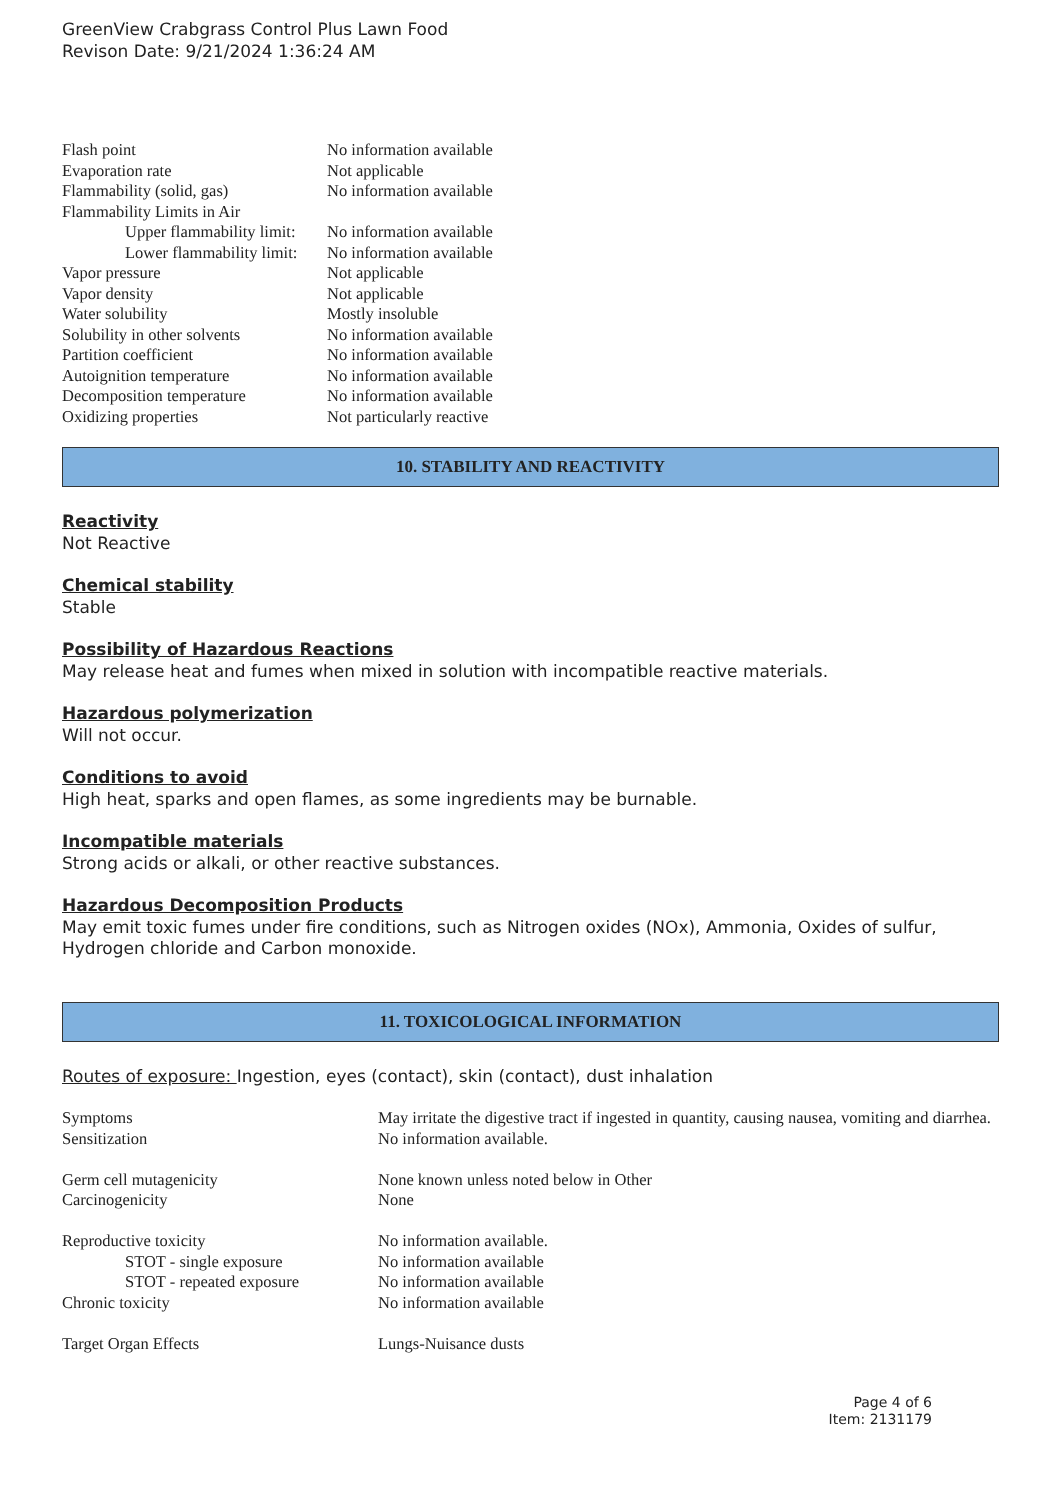GreenView Crabgrass Control Plus Lawn Food
Revison Date: 9/21/2024 1:36:24 AM
| Flash point | No information available |
| Evaporation rate | Not applicable |
| Flammability (solid, gas) | No information available |
| Flammability Limits in Air | |
| Upper flammability limit: | No information available |
| Lower flammability limit: | No information available |
| Vapor pressure | Not applicable |
| Vapor density | Not applicable |
| Water solubility | Mostly insoluble |
| Solubility in other solvents | No information available |
| Partition coefficient | No information available |
| Autoignition temperature | No information available |
| Decomposition temperature | No information available |
| Oxidizing properties | Not particularly reactive |
10. STABILITY AND REACTIVITY
Reactivity
Not Reactive
Chemical stability
Stable
Possibility of Hazardous Reactions
May release heat and fumes when mixed in solution with incompatible reactive materials.
Hazardous polymerization
Will not occur.
Conditions to avoid
High heat, sparks and open flames, as some ingredients may be burnable.
Incompatible materials
Strong acids or alkali, or other reactive substances.
Hazardous Decomposition Products
May emit toxic fumes under fire conditions, such as Nitrogen oxides (NOx), Ammonia, Oxides of sulfur, Hydrogen chloride and Carbon monoxide.
11. TOXICOLOGICAL INFORMATION
Routes of exposure: Ingestion, eyes (contact), skin (contact), dust inhalation
| Symptoms | May irritate the digestive tract if ingested in quantity, causing nausea, vomiting and diarrhea. |
| Sensitization | No information available. |
| Germ cell mutagenicity | None known unless noted below in Other |
| Carcinogenicity | None |
| Reproductive toxicity | No information available. |
| STOT - single exposure | No information available |
| STOT - repeated exposure | No information available |
| Chronic toxicity | No information available |
| Target Organ Effects | Lungs-Nuisance dusts |
Page 4 of 6
Item: 2131179